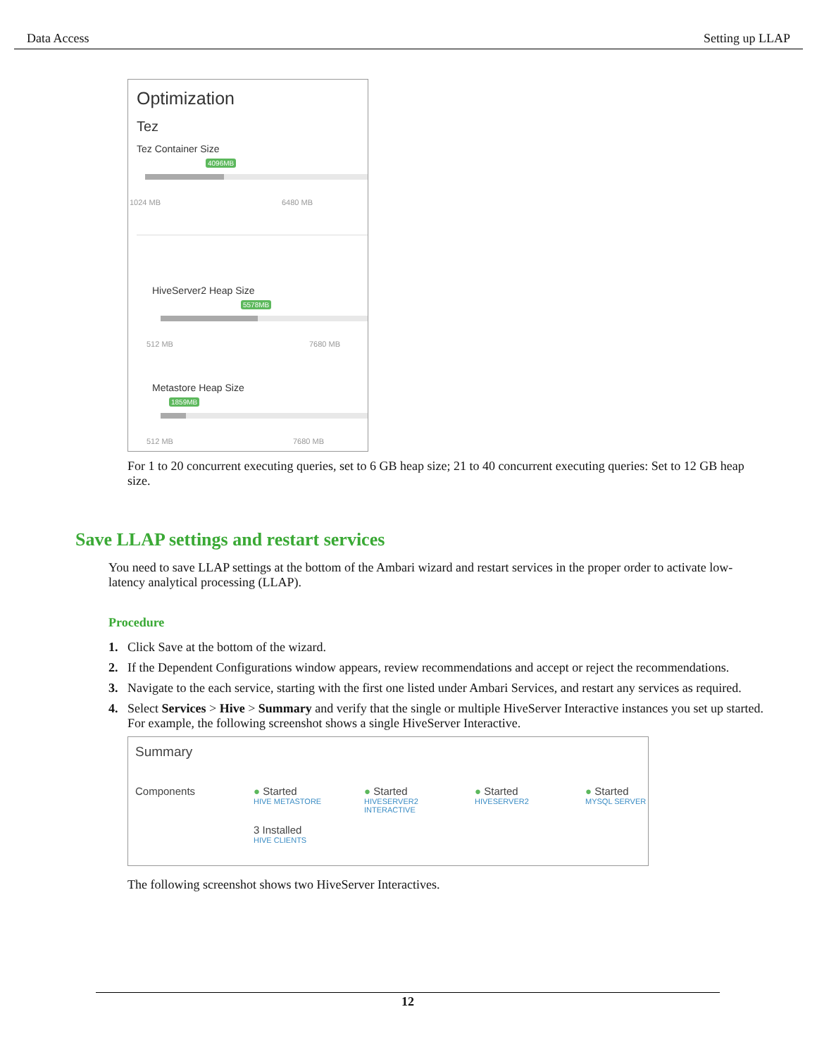Data Access Setting up LLAP
Optimization
Tez
Tez Container Size
4096MB
1024 MB 6480 MB
HiveServer2 Heap Size
5578MB
512 MB 7680 MB
Metastore Heap Size
1859MB
512 MB 7680 MB
For 1 to 20 concurrent executing queries, set to 6 GB heap size; 21 to 40 concurrent executing queries: Set to 12 GB heap size.
Save LLAP settings and restart services
You need to save LLAP settings at the bottom of the Ambari wizard and restart services in the proper order to activate low-latency analytical processing (LLAP).
Procedure
1. Click Save at the bottom of the wizard.
2. If the Dependent Configurations window appears, review recommendations and accept or reject the recommendations.
3. Navigate to the each service, starting with the first one listed under Ambari Services, and restart any services as required.
4. Select Services > Hive > Summary and verify that the single or multiple HiveServer Interactive instances you set up started.
For example, the following screenshot shows a single HiveServer Interactive.
Summary
Components
● Started
HIVE METASTORE
● Started
HIVESERVER2
INTERACTIVE
● Started
HIVESERVER2
● Started
MYSQL SERVER
3 Installed
HIVE CLIENTS
The following screenshot shows two HiveServer Interactives.
12